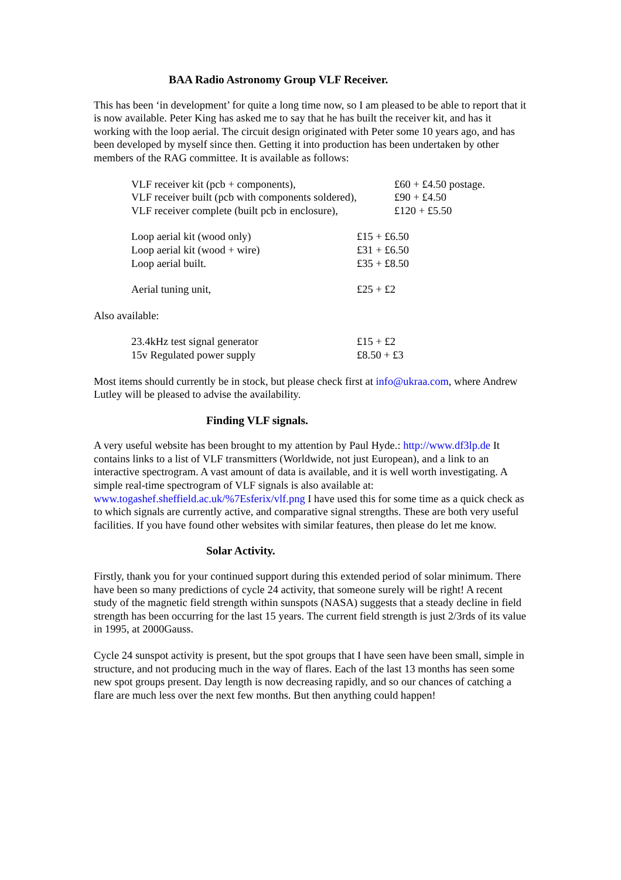BAA Radio Astronomy Group VLF Receiver.
This has been ‘in development’ for quite a long time now, so I am pleased to be able to report that it is now available. Peter King has asked me to say that he has built the receiver kit, and has it working with the loop aerial. The circuit design originated with Peter some 10 years ago, and has been developed by myself since then. Getting it into production has been undertaken by other members of the RAG committee. It is available as follows:
| VLF receiver kit (pcb + components), | £60 + £4.50 postage. |
| VLF receiver built (pcb with components soldered), | £90 + £4.50 |
| VLF receiver complete (built pcb in enclosure), | £120 + £5.50 |
| Loop aerial kit (wood only) | £15 + £6.50 |
| Loop aerial kit (wood + wire) | £31 + £6.50 |
| Loop aerial built. | £35 + £8.50 |
| Aerial tuning unit, | £25 + £2 |
Also available:
| 23.4kHz test signal generator | £15 + £2 |
| 15v Regulated power supply | £8.50 + £3 |
Most items should currently be in stock, but please check first at info@ukraa.com, where Andrew Lutley will be pleased to advise the availability.
Finding VLF signals.
A very useful website has been brought to my attention by Paul Hyde.: http://www.df3lp.de It contains links to a list of VLF transmitters (Worldwide, not just European), and a link to an interactive spectrogram. A vast amount of data is available, and it is well worth investigating. A simple real-time spectrogram of VLF signals is also available at: www.togashef.sheffield.ac.uk/%7Esferix/vlf.png I have used this for some time as a quick check as to which signals are currently active, and comparative signal strengths. These are both very useful facilities. If you have found other websites with similar features, then please do let me know.
Solar Activity.
Firstly, thank you for your continued support during this extended period of solar minimum. There have been so many predictions of cycle 24 activity, that someone surely will be right! A recent study of the magnetic field strength within sunspots (NASA) suggests that a steady decline in field strength has been occurring for the last 15 years. The current field strength is just 2/3rds of its value in 1995, at 2000Gauss.
Cycle 24 sunspot activity is present, but the spot groups that I have seen have been small, simple in structure, and not producing much in the way of flares. Each of the last 13 months has seen some new spot groups present. Day length is now decreasing rapidly, and so our chances of catching a flare are much less over the next few months. But then anything could happen!